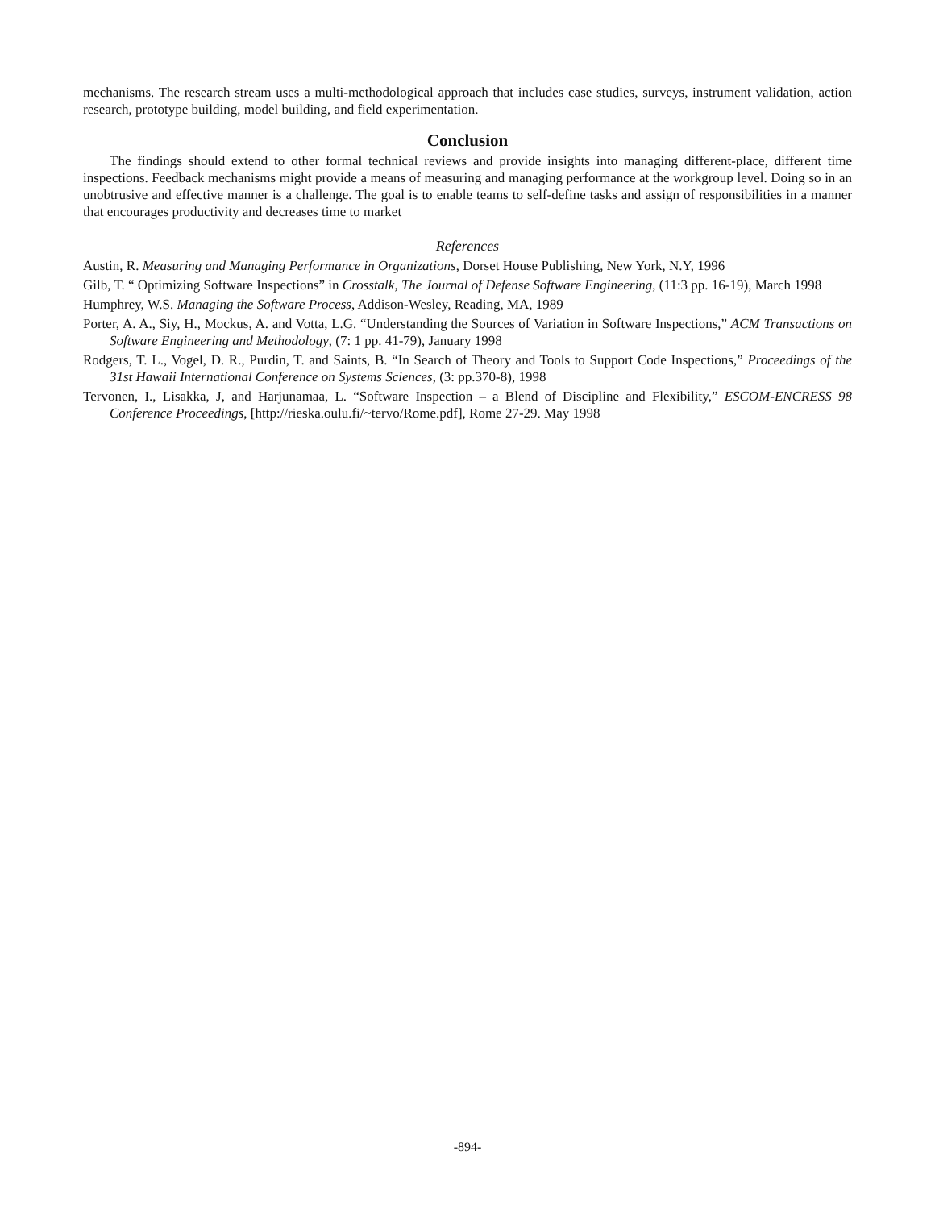mechanisms. The research stream uses a multi-methodological approach that includes case studies, surveys, instrument validation, action research, prototype building, model building, and field experimentation.
Conclusion
The findings should extend to other formal technical reviews and provide insights into managing different-place, different time inspections. Feedback mechanisms might provide a means of measuring and managing performance at the workgroup level. Doing so in an unobtrusive and effective manner is a challenge. The goal is to enable teams to self-define tasks and assign of responsibilities in a manner that encourages productivity and decreases time to market
References
Austin, R. Measuring and Managing Performance in Organizations, Dorset House Publishing, New York, N.Y, 1996
Gilb, T. “ Optimizing Software Inspections” in Crosstalk, The Journal of Defense Software Engineering, (11:3 pp. 16-19), March 1998
Humphrey, W.S. Managing the Software Process, Addison-Wesley, Reading, MA, 1989
Porter, A. A., Siy, H., Mockus, A. and Votta, L.G. “Understanding the Sources of Variation in Software Inspections,” ACM Transactions on Software Engineering and Methodology, (7: 1 pp. 41-79), January 1998
Rodgers, T. L., Vogel, D. R., Purdin, T. and Saints, B. “In Search of Theory and Tools to Support Code Inspections,” Proceedings of the 31st Hawaii International Conference on Systems Sciences, (3: pp.370-8), 1998
Tervonen, I., Lisakka, J, and Harjunamaa, L. “Software Inspection – a Blend of Discipline and Flexibility,” ESCOM-ENCRESS 98 Conference Proceedings, [http://rieska.oulu.fi/~tervo/Rome.pdf], Rome 27-29. May 1998
-894-